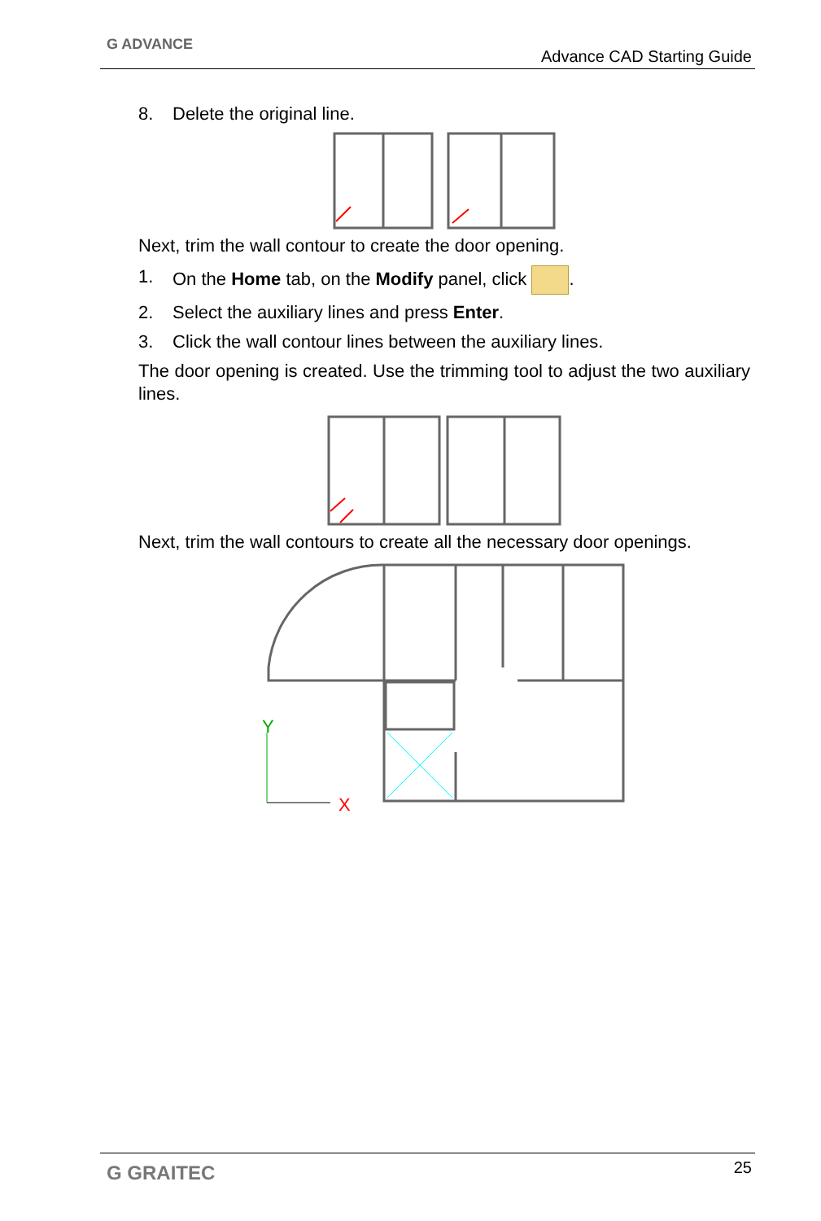G ADVANCE
Advance CAD Starting Guide
8. Delete the original line.
Next, trim the wall contour to create the door opening.
1. On the Home tab, on the Modify panel, click .
2. Select the auxiliary lines and press Enter.
3. Click the wall contour lines between the auxiliary lines.
The door opening is created. Use the trimming tool to adjust the two auxiliary lines.
Next, trim the wall contours to create all the necessary door openings.
Y
X
G GRAITEC 25